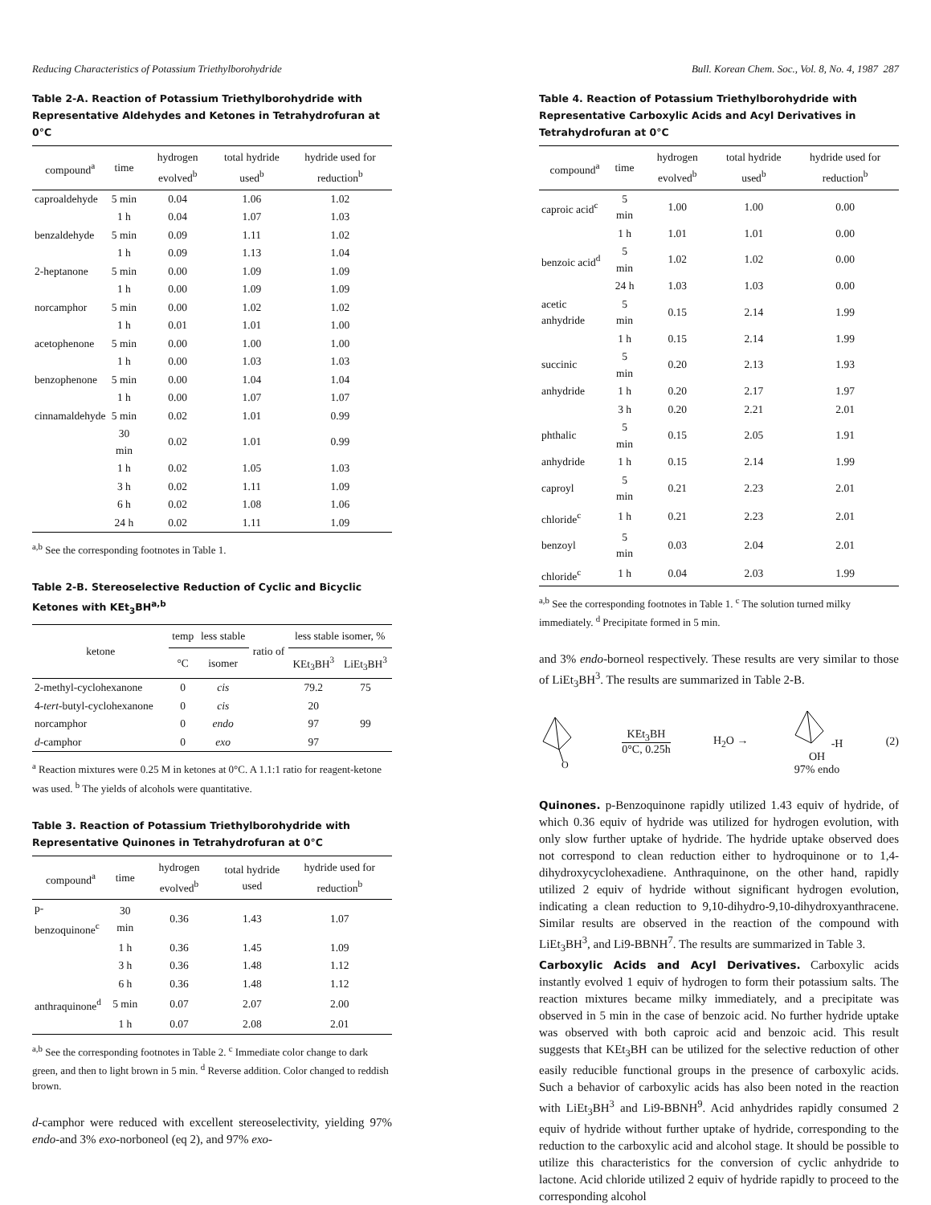Reducing Characteristics of Potassium Triethylborohydride Bull. Korean Chem. Soc., Vol. 8, No. 4, 1987 287
Table 2-A. Reaction of Potassium Triethylborohydride with Representative Aldehydes and Ketones in Tetrahydrofuran at 0°C
| compound<sup>a</sup> | time | hydrogen evolved<sup>b</sup> | total hydride used<sup>b</sup> | hydride used for reduction<sup>b</sup> |
| --- | --- | --- | --- | --- |
| caproaldehyde | 5 min | 0.04 | 1.06 | 1.02 |
| | 1 h | 0.04 | 1.07 | 1.03 |
| benzaldehyde | 5 min | 0.09 | 1.11 | 1.02 |
| | 1 h | 0.09 | 1.13 | 1.04 |
| 2-heptanone | 5 min | 0.00 | 1.09 | 1.09 |
| | 1 h | 0.00 | 1.09 | 1.09 |
| norcamphor | 5 min | 0.00 | 1.02 | 1.02 |
| | 1 h | 0.01 | 1.01 | 1.00 |
| acetophenone | 5 min | 0.00 | 1.00 | 1.00 |
| | 1 h | 0.00 | 1.03 | 1.03 |
| benzophenone | 5 min | 0.00 | 1.04 | 1.04 |
| | 1 h | 0.00 | 1.07 | 1.07 |
| cinnamaldehyde | 5 min | 0.02 | 1.01 | 0.99 |
| | 30 min | 0.02 | 1.01 | 0.99 |
| | 1 h | 0.02 | 1.05 | 1.03 |
| | 3 h | 0.02 | 1.11 | 1.09 |
| | 6 h | 0.02 | 1.08 | 1.06 |
| | 24 h | 0.02 | 1.11 | 1.09 |
<sup>a,b</sup> See the corresponding footnotes in Table 1.
Table 2-B. Stereoselective Reduction of Cyclic and Bicyclic Ketones with KEt<sub>3</sub>BH<sup>a,b</sup>
| ketone | temp | less stable | ratio of | less stable isomer, % | |
| --- | --- | --- | --- | --- | --- |
| | °C | isomer | | KEt<sub>3</sub>BH<sup>3</sup> | LiEt<sub>3</sub>BH<sup>3</sup> |
| 2-methyl-cyclohexanone | 0 | cis | | 79.2 | 75 |
| 4- tert -butyl-cyclohexanone | 0 | cis | | 20 | |
| norcamphor | 0 | endo | | 97 | 99 |
| d -camphor | 0 | exo | | 97 | |
<sup>a</sup> Reaction mixtures were 0.25 M in ketones at 0°C. A 1.1:1 ratio for reagent-ketone was used. <sup>b</sup> The yields of alcohols were quantitative.
Table 3. Reaction of Potassium Triethylborohydride with Representative Quinones in Tetrahydrofuran at 0°C
| compound<sup>a</sup> | time | hydrogen evolved<sup>b</sup> | total hydride used | hydride used for reduction<sup>b</sup> |
| --- | --- | --- | --- | --- |
| p-benzoquinone<sup>c</sup> | 30 min | 0.36 | 1.43 | 1.07 |
| | 1 h | 0.36 | 1.45 | 1.09 |
| | 3 h | 0.36 | 1.48 | 1.12 |
| | 6 h | 0.36 | 1.48 | 1.12 |
| anthraquinone<sup>d</sup> | 5 min | 0.07 | 2.07 | 2.00 |
| | 1 h | 0.07 | 2.08 | 2.01 |
<sup>a,b</sup> See the corresponding footnotes in Table 2. <sup>c</sup> Immediate color change to dark green, and then to light brown in 5 min. <sup>d</sup> Reverse addition. Color changed to reddish brown.
d-camphor were reduced with excellent stereoselectivity, yielding 97% endo-and 3% exo-norboneol (eq 2), and 97% exo-
Table 4. Reaction of Potassium Triethylborohydride with Representative Carboxylic Acids and Acyl Derivatives in Tetrahydrofuran at 0°C
| compound<sup>a</sup> | time | hydrogen evolved<sup>b</sup> | total hydride used<sup>b</sup> | hydride used for reduction<sup>b</sup> |
| --- | --- | --- | --- | --- |
| caproic acid<sup>c</sup> | 5 min | 1.00 | 1.00 | 0.00 |
| | 1 h | 1.01 | 1.01 | 0.00 |
| benzoic acid<sup>d</sup> | 5 min | 1.02 | 1.02 | 0.00 |
| | 24 h | 1.03 | 1.03 | 0.00 |
| acetic anhydride | 5 min | 0.15 | 2.14 | 1.99 |
| | 1 h | 0.15 | 2.14 | 1.99 |
| succinic | 5 min | 0.20 | 2.13 | 1.93 |
| anhydride | 1 h | 0.20 | 2.17 | 1.97 |
| | 3 h | 0.20 | 2.21 | 2.01 |
| phthalic | 5 min | 0.15 | 2.05 | 1.91 |
| anhydride | 1 h | 0.15 | 2.14 | 1.99 |
| caproyl | 5 min | 0.21 | 2.23 | 2.01 |
| chloride<sup>c</sup> | 1 h | 0.21 | 2.23 | 2.01 |
| benzoyl | 5 min | 0.03 | 2.04 | 2.01 |
| chloride<sup>c</sup> | 1 h | 0.04 | 2.03 | 1.99 |
<sup>a,b</sup> See the corresponding footnotes in Table 1. <sup>c</sup> The solution turned milky immediately. <sup>d</sup> Precipitate formed in 5 min.
and 3% endo-borneol respectively. These results are very similar to those of LiEt<sub>3</sub>BH<sup>3</sup>. The results are summarized in Table 2-B.
O
KEt<sub>3</sub>BH
0°C, 0.25h
H<sub>2</sub>O →
-H
OH
97% endo
(2)
Quinones. p-Benzoquinone rapidly utilized 1.43 equiv of hydride, of which 0.36 equiv of hydride was utilized for hydrogen evolution, with only slow further uptake of hydride. The hydride uptake observed does not correspond to clean reduction either to hydroquinone or to 1,4-dihydroxycyclohexadiene. Anthraquinone, on the other hand, rapidly utilized 2 equiv of hydride without significant hydrogen evolution, indicating a clean reduction to 9,10-dihydro-9,10-dihydroxyanthracene. Similar results are observed in the reaction of the compound with LiEt<sub>3</sub>BH<sup>3</sup>, and Li9-BBNH<sup>7</sup>. The results are summarized in Table 3.
Carboxylic Acids and Acyl Derivatives. Carboxylic acids instantly evolved 1 equiv of hydrogen to form their potassium salts. The reaction mixtures became milky immediately, and a precipitate was observed in 5 min in the case of benzoic acid. No further hydride uptake was observed with both caproic acid and benzoic acid. This result suggests that KEt<sub>3</sub>BH can be utilized for the selective reduction of other easily reducible functional groups in the presence of carboxylic acids. Such a behavior of carboxylic acids has also been noted in the reaction with LiEt<sub>3</sub>BH<sup>3</sup> and Li9-BBNH<sup>9</sup>. Acid anhydrides rapidly consumed 2 equiv of hydride without further uptake of hydride, corresponding to the reduction to the carboxylic acid and alcohol stage. It should be possible to utilize this characteristics for the conversion of cyclic anhydride to lactone. Acid chloride utilized 2 equiv of hydride rapidly to proceed to the corresponding alcohol